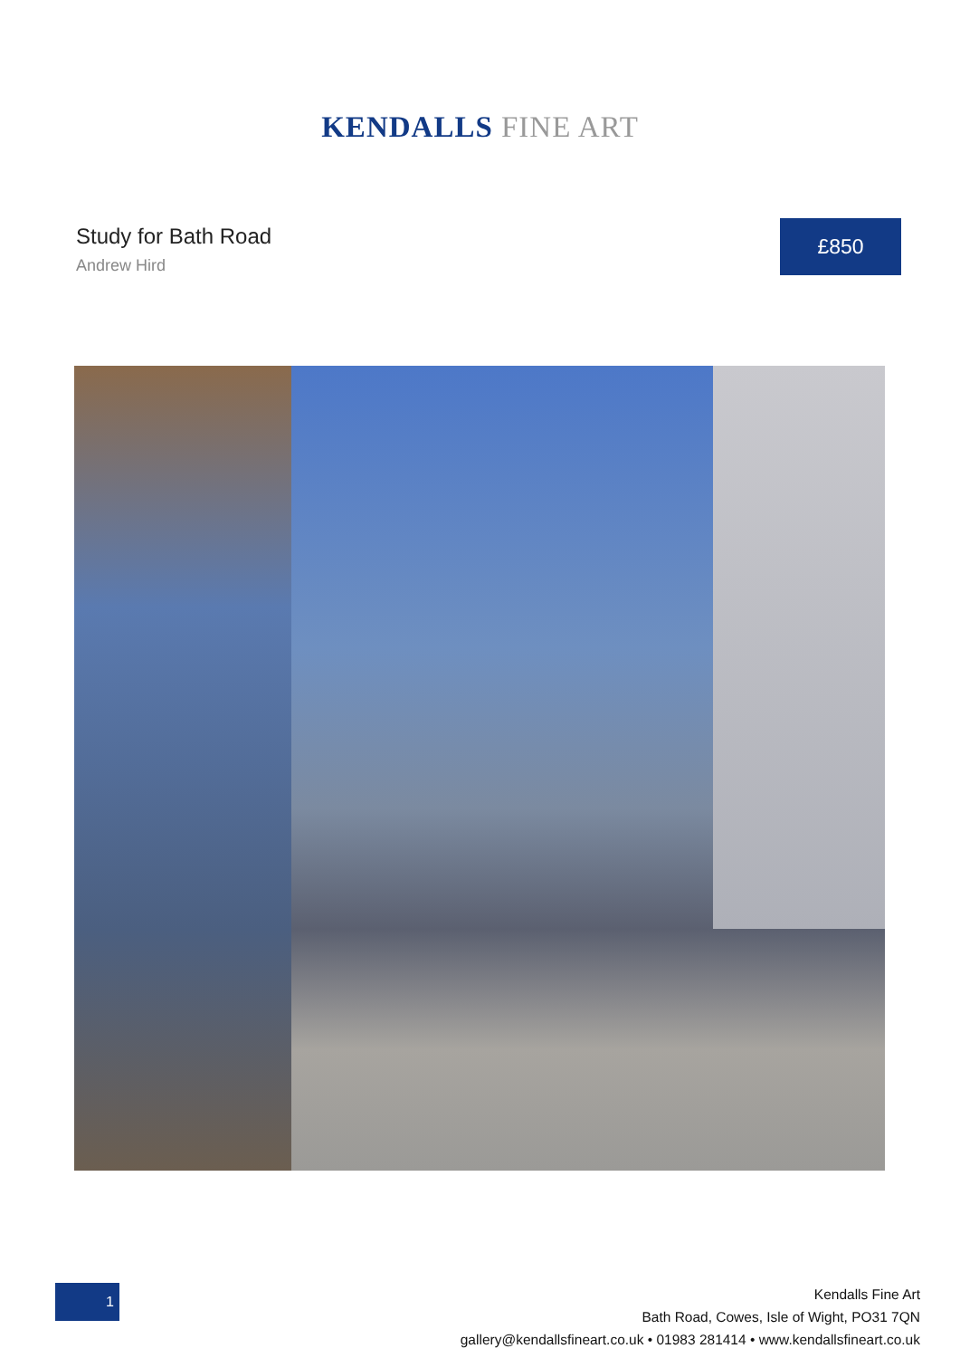KENDALLS FINE ART
Study for Bath Road
Andrew Hird
£850
1
Kendalls Fine Art
Bath Road, Cowes, Isle of Wight, PO31 7QN
gallery@kendallsfineart.co.uk • 01983 281414 • www.kendallsfineart.co.uk